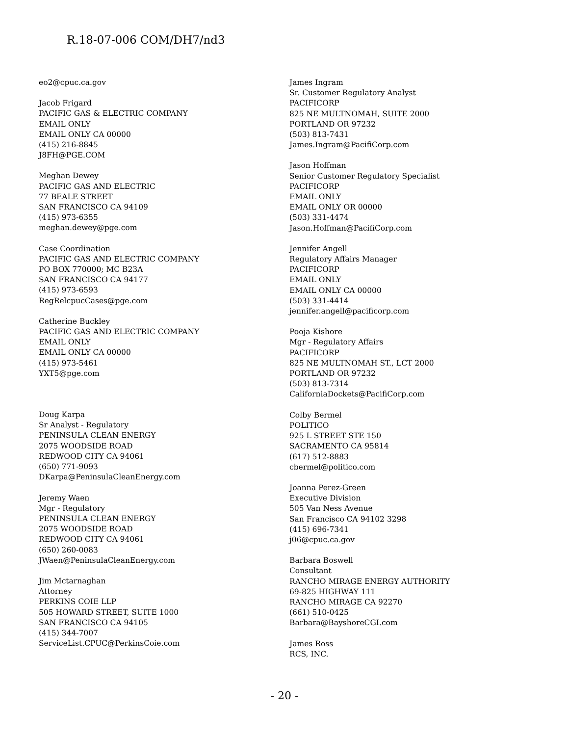R.18-07-006 COM/DH7/nd3
eo2@cpuc.ca.gov
Jacob Frigard
PACIFIC GAS & ELECTRIC COMPANY
EMAIL ONLY
EMAIL ONLY CA 00000
(415) 216-8845
J8FH@PGE.COM
Meghan Dewey
PACIFIC GAS AND ELECTRIC
77 BEALE STREET
SAN FRANCISCO CA 94109
(415) 973-6355
meghan.dewey@pge.com
Case Coordination
PACIFIC GAS AND ELECTRIC COMPANY
PO BOX 770000; MC B23A
SAN FRANCISCO CA 94177
(415) 973-6593
RegRelcpucCases@pge.com
Catherine Buckley
PACIFIC GAS AND ELECTRIC COMPANY
EMAIL ONLY
EMAIL ONLY CA 00000
(415) 973-5461
YXT5@pge.com
Doug Karpa
Sr Analyst - Regulatory
PENINSULA CLEAN ENERGY
2075 WOODSIDE ROAD
REDWOOD CITY CA 94061
(650) 771-9093
DKarpa@PeninsulaCleanEnergy.com
Jeremy Waen
Mgr - Regulatory
PENINSULA CLEAN ENERGY
2075 WOODSIDE ROAD
REDWOOD CITY CA 94061
(650) 260-0083
JWaen@PeninsulaCleanEnergy.com
Jim Mctarnaghan
Attorney
PERKINS COIE LLP
505 HOWARD STREET, SUITE 1000
SAN FRANCISCO CA 94105
(415) 344-7007
ServiceList.CPUC@PerkinsCoie.com
James Ingram
Sr. Customer Regulatory Analyst
PACIFICORP
825 NE MULTNOMAH, SUITE 2000
PORTLAND OR 97232
(503) 813-7431
James.Ingram@PacifiCorp.com
Jason Hoffman
Senior Customer Regulatory Specialist
PACIFICORP
EMAIL ONLY
EMAIL ONLY OR 00000
(503) 331-4474
Jason.Hoffman@PacifiCorp.com
Jennifer Angell
Regulatory Affairs Manager
PACIFICORP
EMAIL ONLY
EMAIL ONLY CA 00000
(503) 331-4414
jennifer.angell@pacificorp.com
Pooja Kishore
Mgr - Regulatory Affairs
PACIFICORP
825 NE MULTNOMAH ST., LCT 2000
PORTLAND OR 97232
(503) 813-7314
CaliforniaDockets@PacifiCorp.com
Colby Bermel
POLITICO
925 L STREET STE 150
SACRAMENTO CA 95814
(617) 512-8883
cbermel@politico.com
Joanna Perez-Green
Executive Division
505 Van Ness Avenue
San Francisco CA 94102 3298
(415) 696-7341
j06@cpuc.ca.gov
Barbara Boswell
Consultant
RANCHO MIRAGE ENERGY AUTHORITY
69-825 HIGHWAY 111
RANCHO MIRAGE CA 92270
(661) 510-0425
Barbara@BayshoreCGI.com
James Ross
RCS, INC.
- 20 -